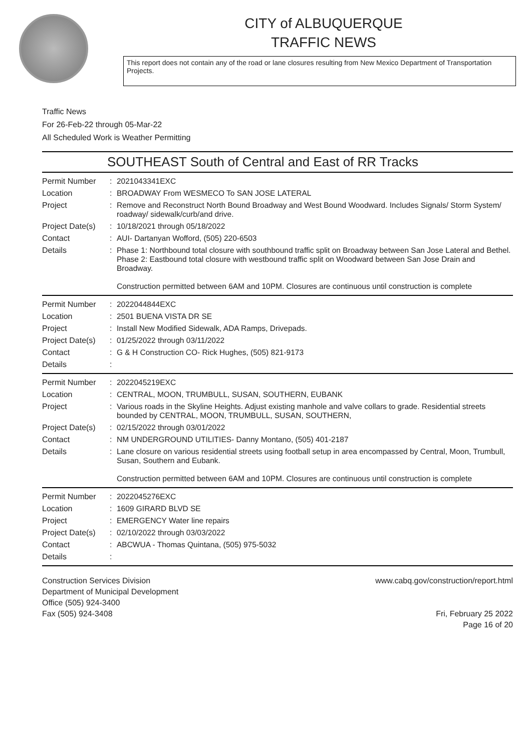CITY of ALBUQUERQUE
TRAFFIC NEWS
This report does not contain any of the road or lane closures resulting from New Mexico Department of Transportation Projects.
Traffic News
For 26-Feb-22 through 05-Mar-22
All Scheduled Work is Weather Permitting
SOUTHEAST South of Central and East of RR Tracks
Permit Number
:
2021043341EXC
Location
:
BROADWAY From WESMECO To SAN JOSE LATERAL
Project
:
Remove and Reconstruct North Bound Broadway and West Bound Woodward. Includes Signals/ Storm System/ roadway/ sidewalk/curb/and drive.
Project Date(s)
:
10/18/2021 through 05/18/2022
Contact
:
AUI- Dartanyan Wofford, (505) 220-6503
Details
:
Phase 1: Northbound total closure with southbound traffic split on Broadway between San Jose Lateral and Bethel.
Phase 2: Eastbound total closure with westbound traffic split on Woodward between San Jose Drain and Broadway.
Construction permitted between 6AM and 10PM. Closures are continuous until construction is complete
Permit Number
:
2022044844EXC
Location
:
2501 BUENA VISTA DR SE
Project
:
Install New Modified Sidewalk, ADA Ramps, Drivepads.
Project Date(s)
:
01/25/2022 through 03/11/2022
Contact
:
G & H Construction CO- Rick Hughes, (505) 821-9173
Details
:
Permit Number
:
2022045219EXC
Location
:
CENTRAL, MOON, TRUMBULL, SUSAN, SOUTHERN, EUBANK
Project
:
Various roads in the Skyline Heights. Adjust existing manhole and valve collars to grade. Residential streets bounded by CENTRAL, MOON, TRUMBULL, SUSAN, SOUTHERN,
Project Date(s)
:
02/15/2022 through 03/01/2022
Contact
:
NM UNDERGROUND UTILITIES- Danny Montano, (505) 401-2187
Details
:
Lane closure on various residential streets using football setup in area encompassed by Central, Moon, Trumbull, Susan, Southern and Eubank.
Construction permitted between 6AM and 10PM. Closures are continuous until construction is complete
Permit Number
:
2022045276EXC
Location
:
1609 GIRARD BLVD SE
Project
:
EMERGENCY Water line repairs
Project Date(s)
:
02/10/2022 through 03/03/2022
Contact
:
ABCWUA - Thomas Quintana, (505) 975-5032
Details
:
Construction Services Division
Department of Municipal Development
Office (505) 924-3400
Fax (505) 924-3408
www.cabq.gov/construction/report.html
Fri, February 25 2022
Page 16 of 20